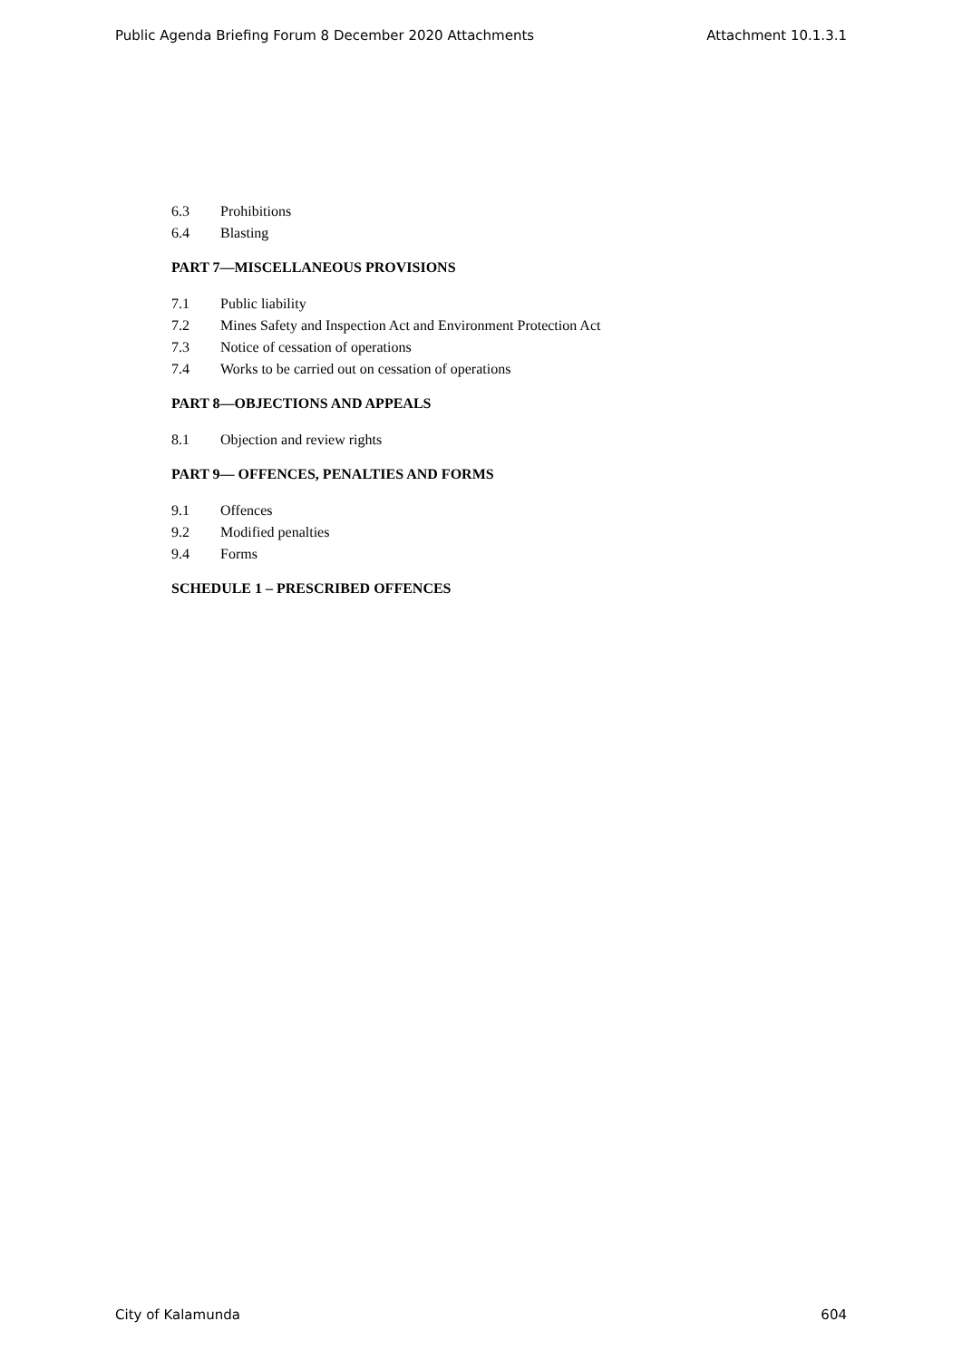Public Agenda Briefing Forum 8 December 2020 Attachments Attachment 10.1.3.1
6.3 Prohibitions
6.4 Blasting
PART 7—MISCELLANEOUS PROVISIONS
7.1 Public liability
7.2 Mines Safety and Inspection Act and Environment Protection Act
7.3 Notice of cessation of operations
7.4 Works to be carried out on cessation of operations
PART 8—OBJECTIONS AND APPEALS
8.1 Objection and review rights
PART 9— OFFENCES, PENALTIES AND FORMS
9.1 Offences
9.2 Modified penalties
9.4 Forms
SCHEDULE 1 – PRESCRIBED OFFENCES
City of Kalamunda 604